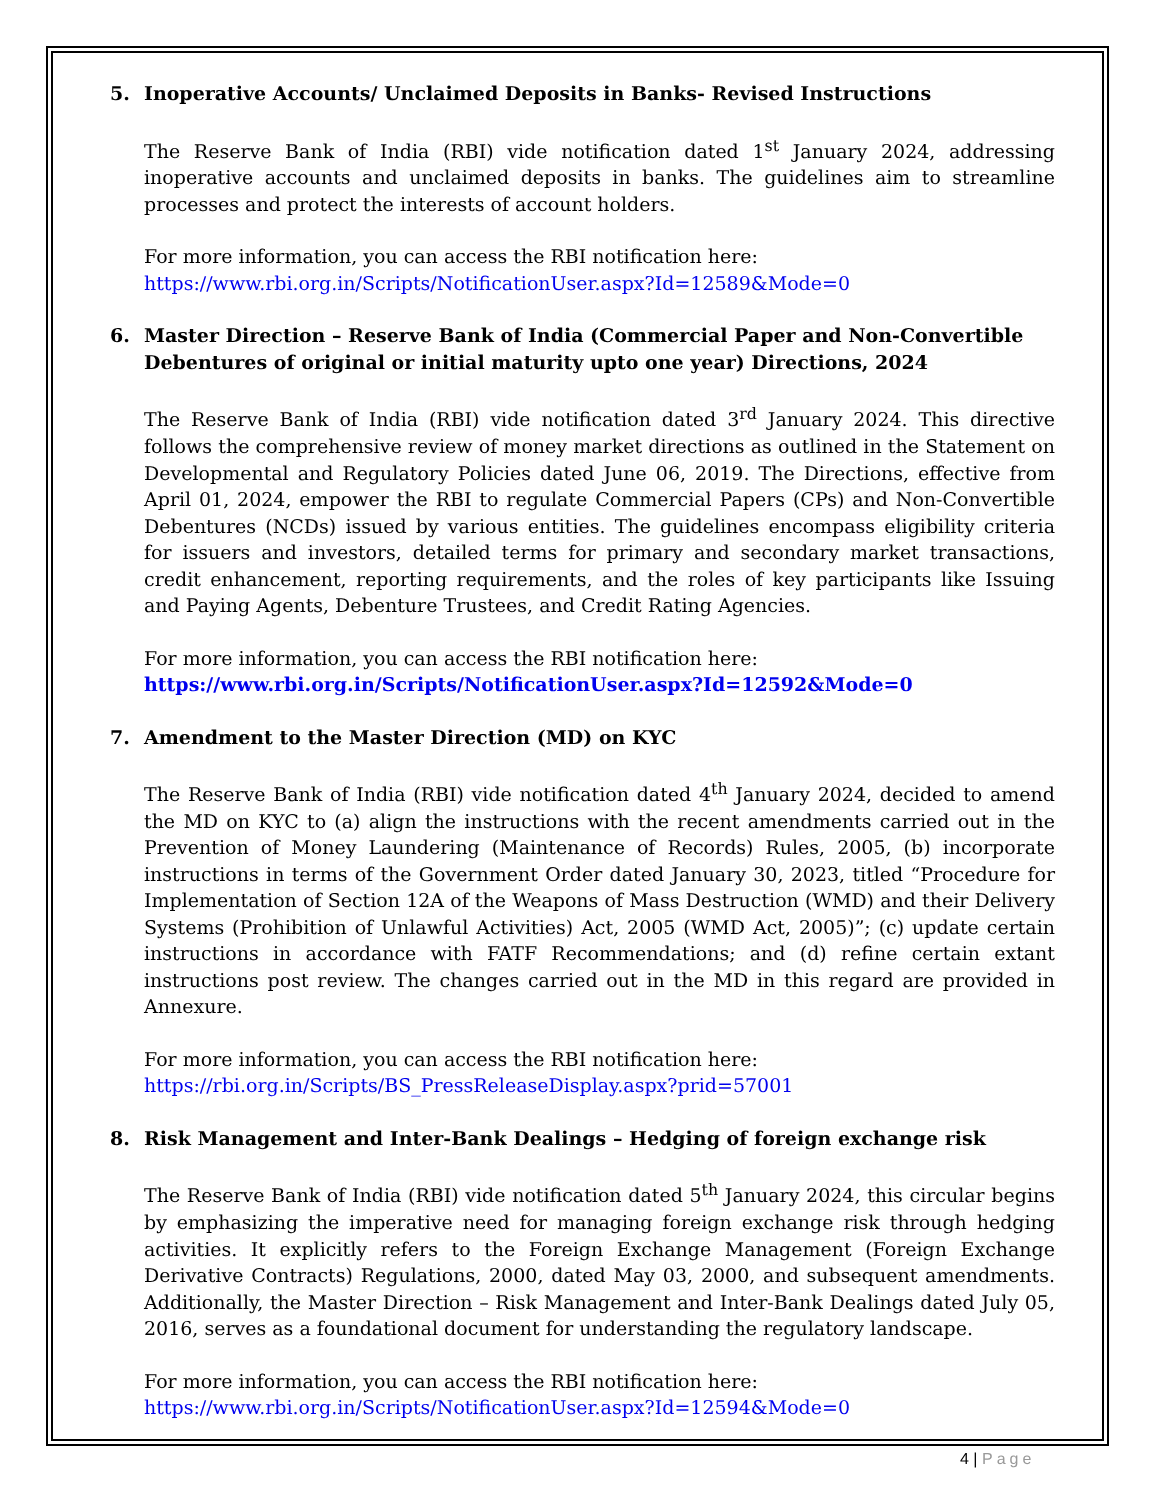5. Inoperative Accounts/ Unclaimed Deposits in Banks- Revised Instructions
The Reserve Bank of India (RBI) vide notification dated 1<sup>st</sup> January 2024, addressing inoperative accounts and unclaimed deposits in banks. The guidelines aim to streamline processes and protect the interests of account holders.
For more information, you can access the RBI notification here:
https://www.rbi.org.in/Scripts/NotificationUser.aspx?Id=12589&Mode=0
6. Master Direction – Reserve Bank of India (Commercial Paper and Non-Convertible Debentures of original or initial maturity upto one year) Directions, 2024
The Reserve Bank of India (RBI) vide notification dated 3<sup>rd</sup> January 2024. This directive follows the comprehensive review of money market directions as outlined in the Statement on Developmental and Regulatory Policies dated June 06, 2019. The Directions, effective from April 01, 2024, empower the RBI to regulate Commercial Papers (CPs) and Non-Convertible Debentures (NCDs) issued by various entities. The guidelines encompass eligibility criteria for issuers and investors, detailed terms for primary and secondary market transactions, credit enhancement, reporting requirements, and the roles of key participants like Issuing and Paying Agents, Debenture Trustees, and Credit Rating Agencies.
For more information, you can access the RBI notification here:
https://www.rbi.org.in/Scripts/NotificationUser.aspx?Id=12592&Mode=0
7. Amendment to the Master Direction (MD) on KYC
The Reserve Bank of India (RBI) vide notification dated 4<sup>th</sup> January 2024, decided to amend the MD on KYC to (a) align the instructions with the recent amendments carried out in the Prevention of Money Laundering (Maintenance of Records) Rules, 2005, (b) incorporate instructions in terms of the Government Order dated January 30, 2023, titled “Procedure for Implementation of Section 12A of the Weapons of Mass Destruction (WMD) and their Delivery Systems (Prohibition of Unlawful Activities) Act, 2005 (WMD Act, 2005)”; (c) update certain instructions in accordance with FATF Recommendations; and (d) refine certain extant instructions post review. The changes carried out in the MD in this regard are provided in Annexure.
For more information, you can access the RBI notification here:
https://rbi.org.in/Scripts/BS_PressReleaseDisplay.aspx?prid=57001
8. Risk Management and Inter-Bank Dealings – Hedging of foreign exchange risk
The Reserve Bank of India (RBI) vide notification dated 5<sup>th</sup> January 2024, this circular begins by emphasizing the imperative need for managing foreign exchange risk through hedging activities. It explicitly refers to the Foreign Exchange Management (Foreign Exchange Derivative Contracts) Regulations, 2000, dated May 03, 2000, and subsequent amendments. Additionally, the Master Direction – Risk Management and Inter-Bank Dealings dated July 05, 2016, serves as a foundational document for understanding the regulatory landscape.
For more information, you can access the RBI notification here:
https://www.rbi.org.in/Scripts/NotificationUser.aspx?Id=12594&Mode=0
4 | Page